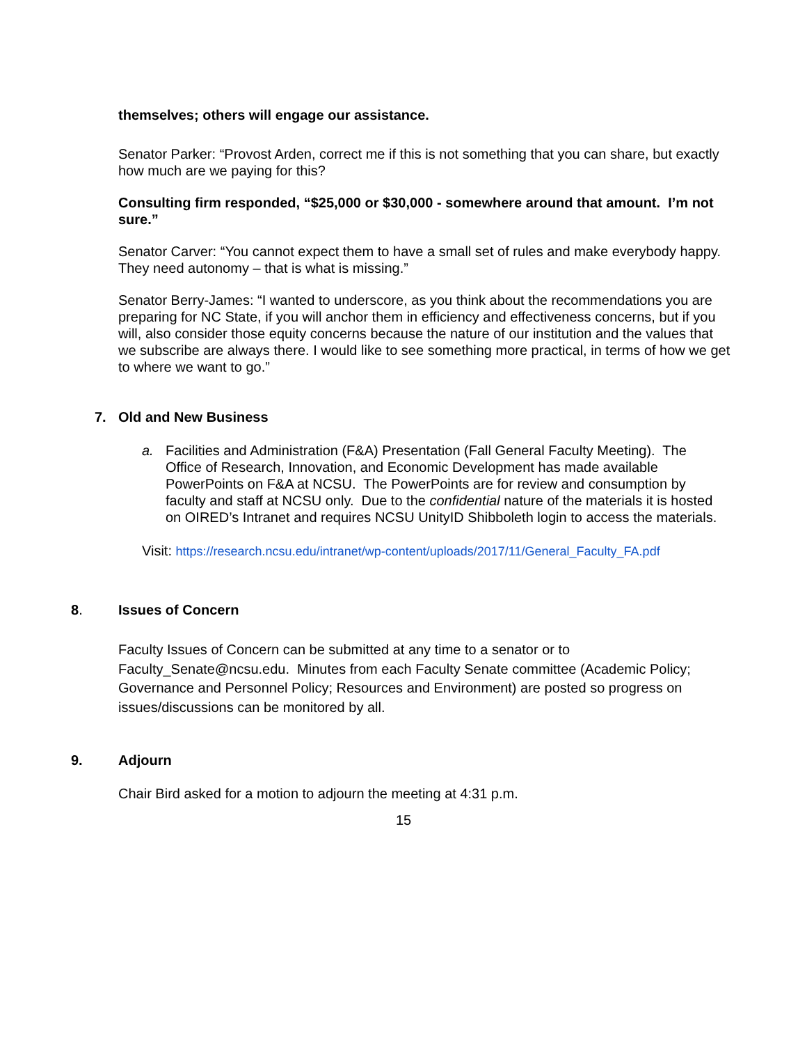themselves; others will engage our assistance.
Senator Parker: “Provost Arden, correct me if this is not something that you can share, but exactly how much are we paying for this?
Consulting firm responded, “$25,000 or $30,000 - somewhere around that amount. I’m not sure.”
Senator Carver: “You cannot expect them to have a small set of rules and make everybody happy. They need autonomy – that is what is missing.”
Senator Berry-James: “I wanted to underscore, as you think about the recommendations you are preparing for NC State, if you will anchor them in efficiency and effectiveness concerns, but if you will, also consider those equity concerns because the nature of our institution and the values that we subscribe are always there. I would like to see something more practical, in terms of how we get to where we want to go.”
7. Old and New Business
a. Facilities and Administration (F&A) Presentation (Fall General Faculty Meeting). The Office of Research, Innovation, and Economic Development has made available PowerPoints on F&A at NCSU. The PowerPoints are for review and consumption by faculty and staff at NCSU only. Due to the confidential nature of the materials it is hosted on OIRED’s Intranet and requires NCSU UnityID Shibboleth login to access the materials.
Visit: https://research.ncsu.edu/intranet/wp-content/uploads/2017/11/General_Faculty_FA.pdf
8. Issues of Concern
Faculty Issues of Concern can be submitted at any time to a senator or to Faculty_Senate@ncsu.edu. Minutes from each Faculty Senate committee (Academic Policy; Governance and Personnel Policy; Resources and Environment) are posted so progress on issues/discussions can be monitored by all.
9. Adjourn
Chair Bird asked for a motion to adjourn the meeting at 4:31 p.m.
15